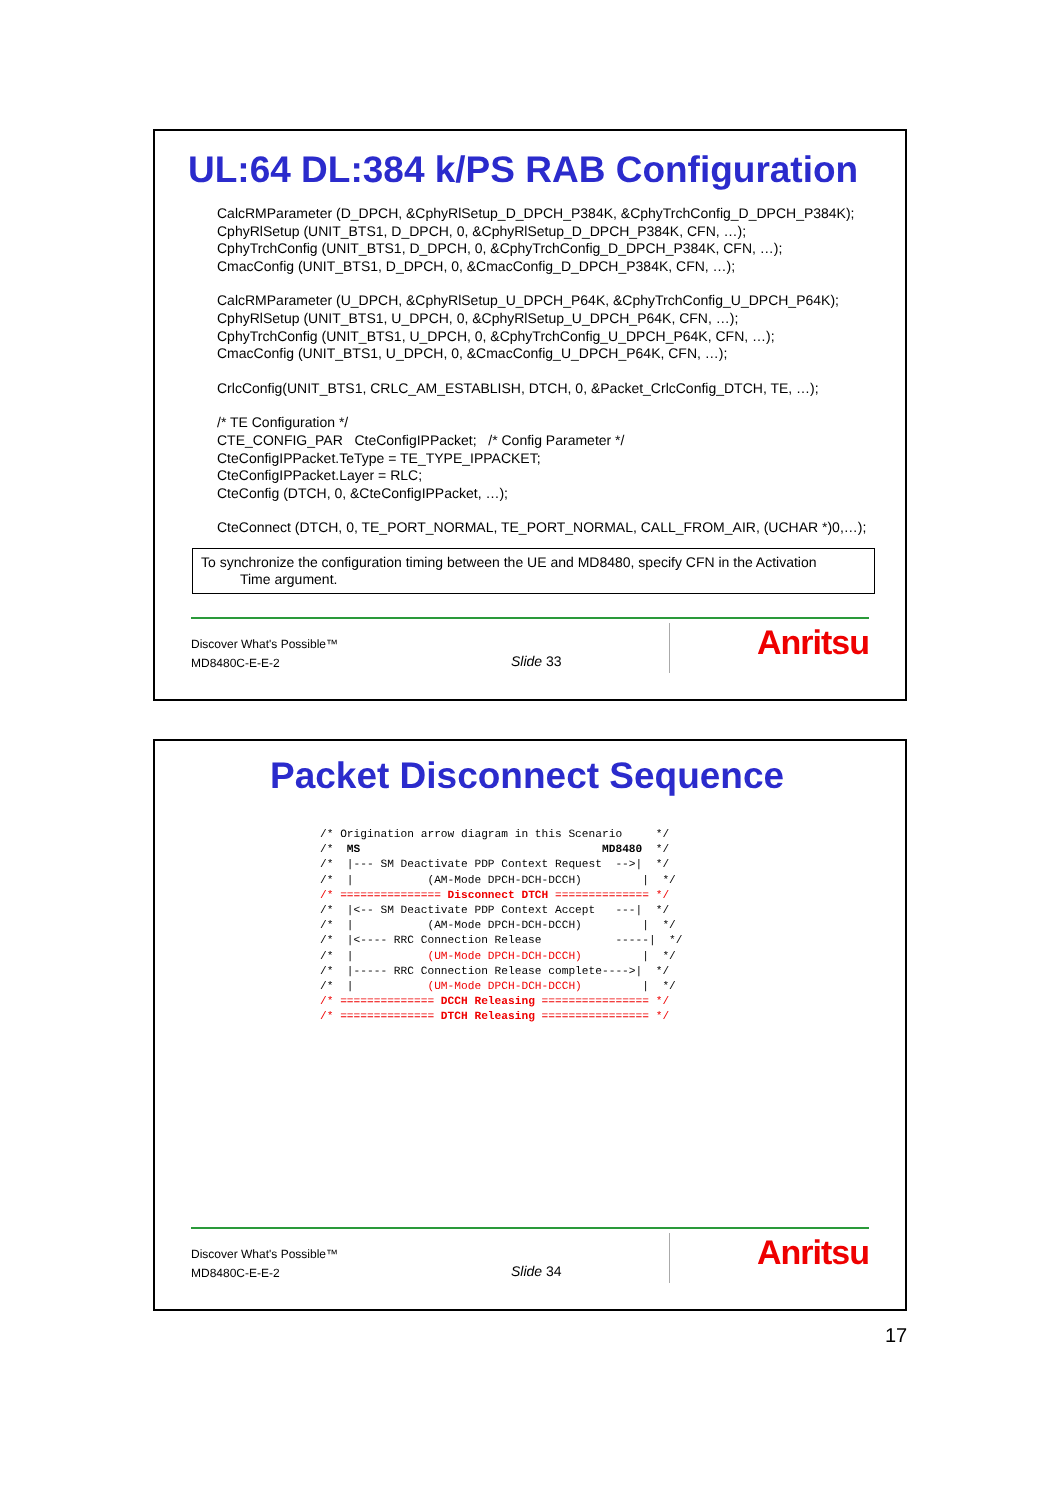UL:64 DL:384 k/PS RAB Configuration
CalcRMParameter (D_DPCH, &CphyRlSetup_D_DPCH_P384K, &CphyTrchConfig_D_DPCH_P384K);
CphyRlSetup (UNIT_BTS1, D_DPCH, 0, &CphyRlSetup_D_DPCH_P384K, CFN, …);
CphyTrchConfig (UNIT_BTS1, D_DPCH, 0, &CphyTrchConfig_D_DPCH_P384K, CFN, …);
CmacConfig (UNIT_BTS1, D_DPCH, 0, &CmacConfig_D_DPCH_P384K, CFN, …);
CalcRMParameter (U_DPCH, &CphyRlSetup_U_DPCH_P64K, &CphyTrchConfig_U_DPCH_P64K);
CphyRlSetup (UNIT_BTS1, U_DPCH, 0, &CphyRlSetup_U_DPCH_P64K, CFN, …);
CphyTrchConfig (UNIT_BTS1, U_DPCH, 0, &CphyTrchConfig_U_DPCH_P64K, CFN, …);
CmacConfig (UNIT_BTS1, U_DPCH, 0, &CmacConfig_U_DPCH_P64K, CFN, …);
CrlcConfig(UNIT_BTS1, CRLC_AM_ESTABLISH, DTCH, 0, &Packet_CrlcConfig_DTCH, TE, …);
/* TE Configuration */
CTE_CONFIG_PAR CteConfigIPPacket; /* Config Parameter */
CteConfigIPPacket.TeType = TE_TYPE_IPPACKET;
CteConfigIPPacket.Layer = RLC;
CteConfig (DTCH, 0, &CteConfigIPPacket, …);
CteConnect (DTCH, 0, TE_PORT_NORMAL, TE_PORT_NORMAL, CALL_FROM_AIR, (UCHAR *)0,…);
To synchronize the configuration timing between the UE and MD8480, specify CFN in the Activation
Time argument.
Discover What's Possible™
MD8480C-E-E-2
Slide 33 Anritsu
Packet Disconnect Sequence
/* Origination arrow diagram in this Scenario     */
/*  MS                                    MD8480  */
/*  |--- SM Deactivate PDP Context Request  -->|  */
/*  |           (AM-Mode DPCH-DCH-DCCH)         |  */
/* =============== Disconnect DTCH ============== */
/*  |<-- SM Deactivate PDP Context Accept   ---|  */
/*  |           (AM-Mode DPCH-DCH-DCCH)         |  */
/*  |<---- RRC Connection Release           -----|  */
/*  |           (UM-Mode DPCH-DCH-DCCH)         |  */
/*  |----- RRC Connection Release complete---->|  */
/*  |           (UM-Mode DPCH-DCH-DCCH)         |  */
/* ============== DCCH Releasing ================ */
/* ============== DTCH Releasing ================ */
Discover What's Possible™
MD8480C-E-E-2
Slide 34 Anritsu
17